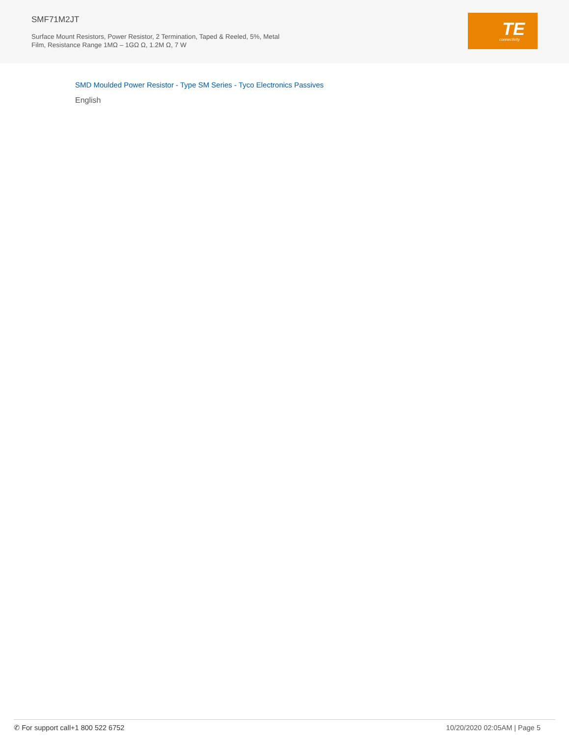SMF71M2JT
Surface Mount Resistors, Power Resistor, 2 Termination, Taped & Reeled, 5%, Metal Film, Resistance Range 1MΩ – 1GΩ Ω, 1.2M Ω, 7 W
TE connectivity
SMD Moulded Power Resistor - Type SM Series - Tyco Electronics Passives
English
✆ For support call+1 800 522 6752 10/20/2020 02:05AM | Page 5